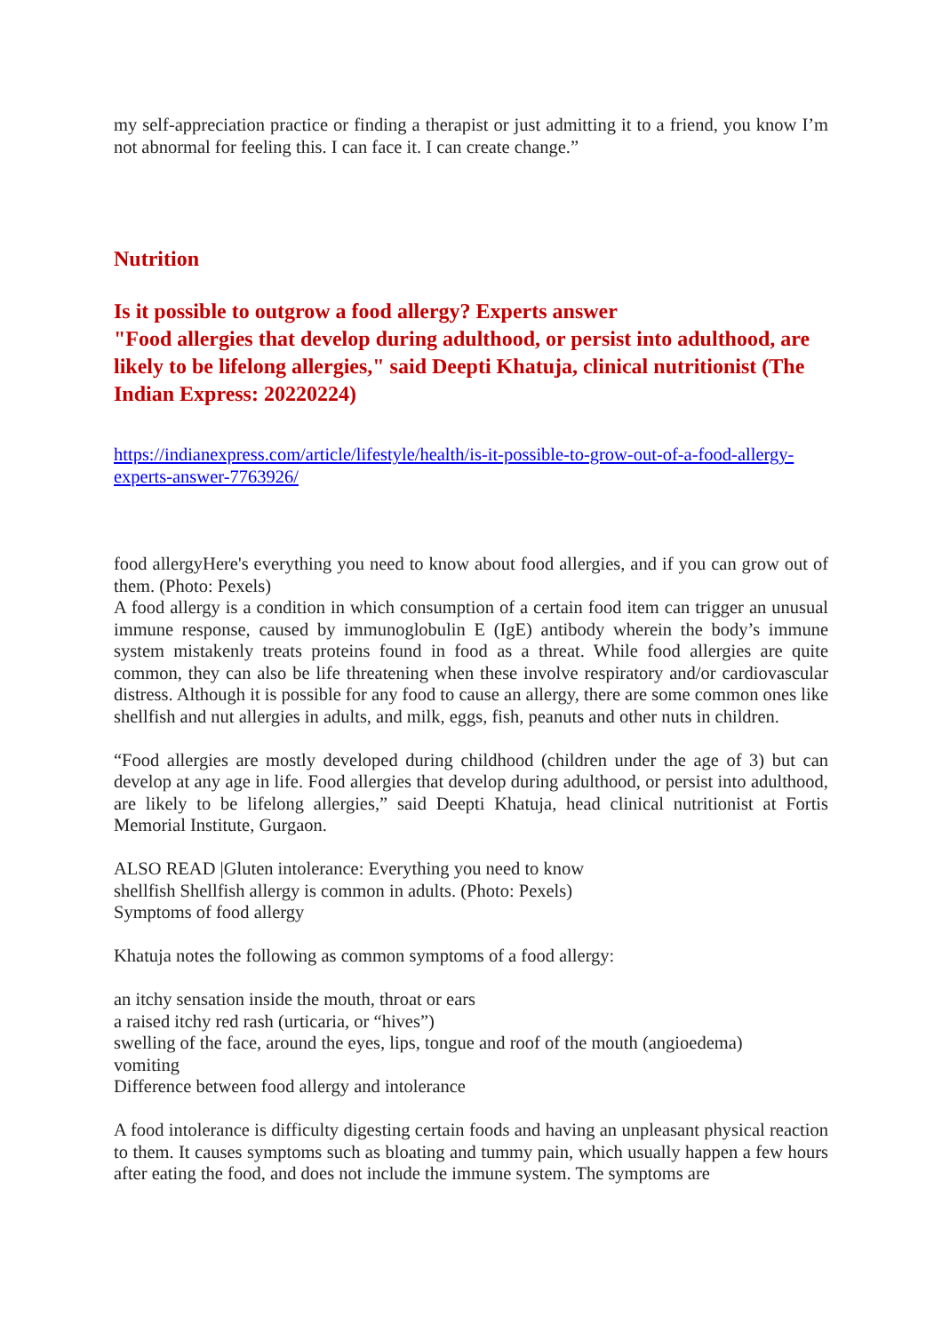my self-appreciation practice or finding a therapist or just admitting it to a friend, you know I’m not abnormal for feeling this. I can face it. I can create change.”
Nutrition
Is it possible to outgrow a food allergy? Experts answer
"Food allergies that develop during adulthood, or persist into adulthood, are likely to be lifelong allergies," said Deepti Khatuja, clinical nutritionist (The Indian Express: 20220224)
https://indianexpress.com/article/lifestyle/health/is-it-possible-to-grow-out-of-a-food-allergy-experts-answer-7763926/
food allergyHere's everything you need to know about food allergies, and if you can grow out of them. (Photo: Pexels)
A food allergy is a condition in which consumption of a certain food item can trigger an unusual immune response, caused by immunoglobulin E (IgE) antibody wherein the body’s immune system mistakenly treats proteins found in food as a threat. While food allergies are quite common, they can also be life threatening when these involve respiratory and/or cardiovascular distress. Although it is possible for any food to cause an allergy, there are some common ones like shellfish and nut allergies in adults, and milk, eggs, fish, peanuts and other nuts in children.
“Food allergies are mostly developed during childhood (children under the age of 3) but can develop at any age in life. Food allergies that develop during adulthood, or persist into adulthood, are likely to be lifelong allergies,” said Deepti Khatuja, head clinical nutritionist at Fortis Memorial Institute, Gurgaon.
ALSO READ |Gluten intolerance: Everything you need to know
shellfish Shellfish allergy is common in adults. (Photo: Pexels)
Symptoms of food allergy
Khatuja notes the following as common symptoms of a food allergy:
an itchy sensation inside the mouth, throat or ears
a raised itchy red rash (urticaria, or “hives”)
swelling of the face, around the eyes, lips, tongue and roof of the mouth (angioedema)
vomiting
Difference between food allergy and intolerance
A food intolerance is difficulty digesting certain foods and having an unpleasant physical reaction to them. It causes symptoms such as bloating and tummy pain, which usually happen a few hours after eating the food, and does not include the immune system. The symptoms are